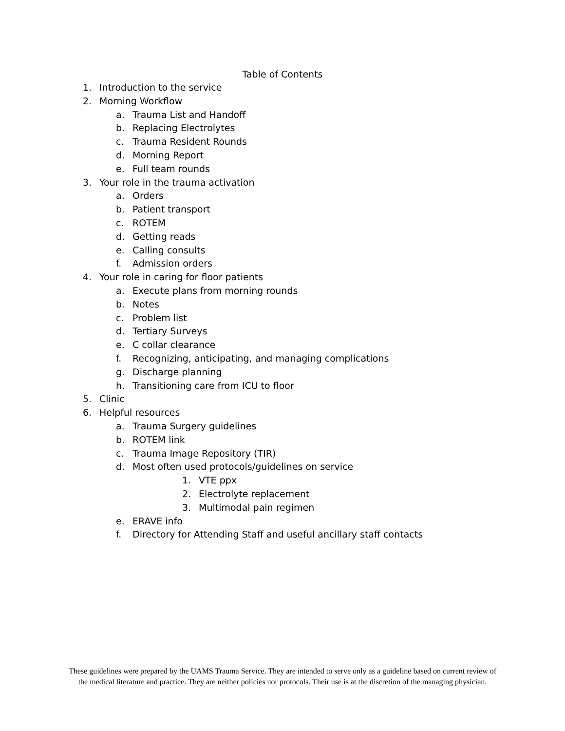Table of Contents
1. Introduction to the service
2. Morning Workflow
a. Trauma List and Handoff
b. Replacing Electrolytes
c. Trauma Resident Rounds
d. Morning Report
e. Full team rounds
3. Your role in the trauma activation
a. Orders
b. Patient transport
c. ROTEM
d. Getting reads
e. Calling consults
f. Admission orders
4. Your role in caring for floor patients
a. Execute plans from morning rounds
b. Notes
c. Problem list
d. Tertiary Surveys
e. C collar clearance
f. Recognizing, anticipating, and managing complications
g. Discharge planning
h. Transitioning care from ICU to floor
5. Clinic
6. Helpful resources
a. Trauma Surgery guidelines
b. ROTEM link
c. Trauma Image Repository (TIR)
d. Most often used protocols/guidelines on service
1. VTE ppx
2. Electrolyte replacement
3. Multimodal pain regimen
e. ERAVE info
f. Directory for Attending Staff and useful ancillary staff contacts
These guidelines were prepared by the UAMS Trauma Service. They are intended to serve only as a guideline based on current review of the medical literature and practice. They are neither policies nor protocols. Their use is at the discretion of the managing physician.